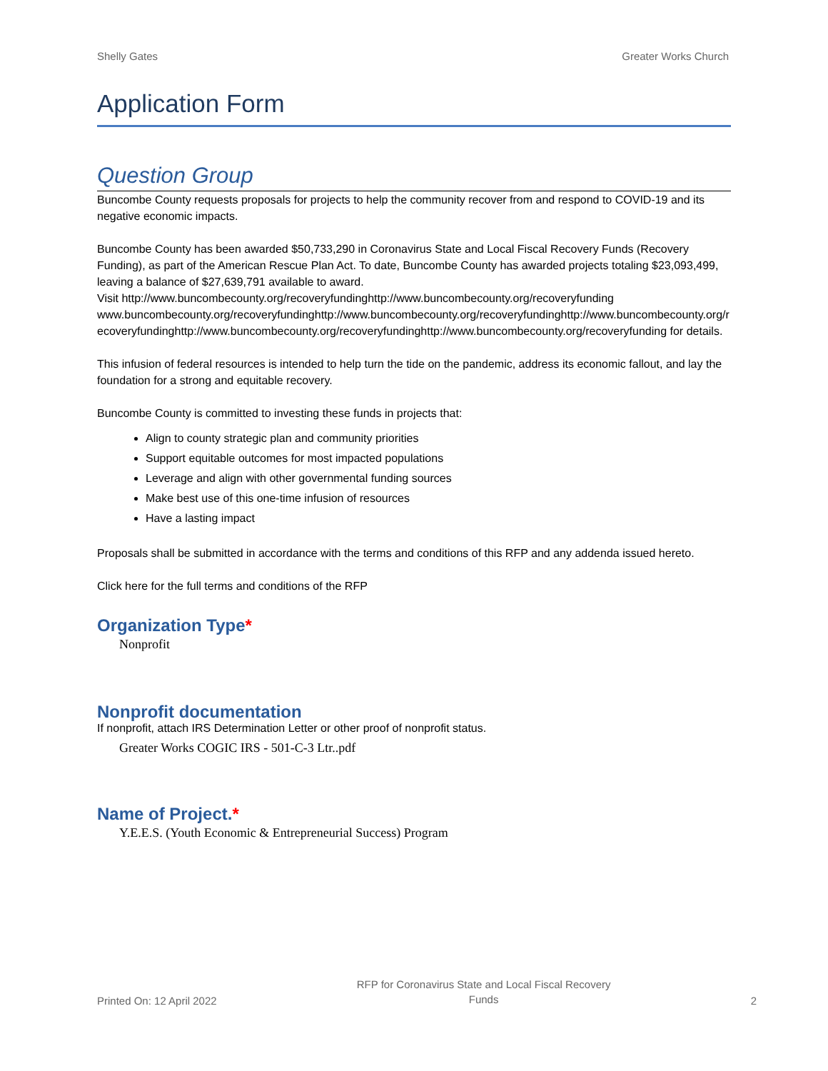Shelly Gates Greater Works Church
Application Form
Question Group
Buncombe County requests proposals for projects to help the community recover from and respond to COVID-19 and its negative economic impacts.
Buncombe County has been awarded $50,733,290 in Coronavirus State and Local Fiscal Recovery Funds (Recovery Funding), as part of the American Rescue Plan Act. To date, Buncombe County has awarded projects totaling $23,093,499, leaving a balance of $27,639,791 available to award.
Visit http://www.buncombecounty.org/recoveryfundinghttp://www.buncombecounty.org/recoveryfundingwww.buncombecounty.org/recoveryfundinghttp://www.buncombecounty.org/recoveryfundinghttp://www.buncombecounty.org/recoveryfundinghttp://www.buncombecounty.org/recoveryfundinghttp://www.buncombecounty.org/recoveryfunding for details.
This infusion of federal resources is intended to help turn the tide on the pandemic, address its economic fallout, and lay the foundation for a strong and equitable recovery.
Buncombe County is committed to investing these funds in projects that:
Align to county strategic plan and community priorities
Support equitable outcomes for most impacted populations
Leverage and align with other governmental funding sources
Make best use of this one-time infusion of resources
Have a lasting impact
Proposals shall be submitted in accordance with the terms and conditions of this RFP and any addenda issued hereto.
Click here for the full terms and conditions of the RFP
Organization Type*
Nonprofit
Nonprofit documentation
If nonprofit, attach IRS Determination Letter or other proof of nonprofit status.
Greater Works COGIC IRS - 501-C-3 Ltr..pdf
Name of Project.*
Y.E.E.S. (Youth Economic & Entrepreneurial Success) Program
Printed On: 12 April 2022 RFP for Coronavirus State and Local Fiscal Recovery
Funds 2